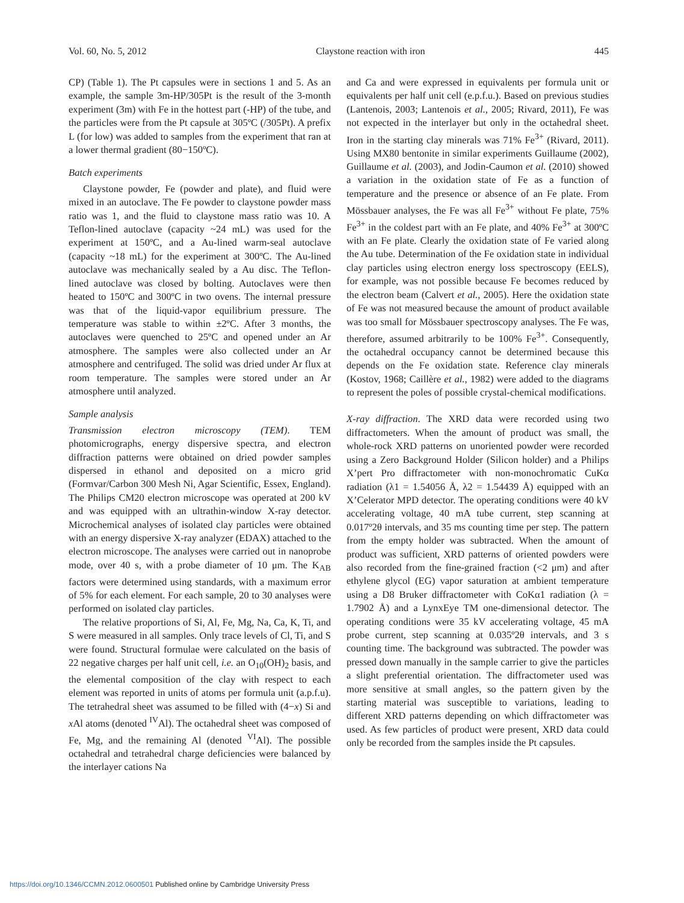Vol. 60, No. 5, 2012 Claystone reaction with iron 445
CP) (Table 1). The Pt capsules were in sections 1 and 5. As an example, the sample 3m-HP/305Pt is the result of the 3-month experiment (3m) with Fe in the hottest part (-HP) of the tube, and the particles were from the Pt capsule at 305ºC (/305Pt). A prefix L (for low) was added to samples from the experiment that ran at a lower thermal gradient (80−150ºC).
Batch experiments
Claystone powder, Fe (powder and plate), and fluid were mixed in an autoclave. The Fe powder to claystone powder mass ratio was 1, and the fluid to claystone mass ratio was 10. A Teflon-lined autoclave (capacity ~24 mL) was used for the experiment at 150ºC, and a Au-lined warm-seal autoclave (capacity ~18 mL) for the experiment at 300ºC. The Au-lined autoclave was mechanically sealed by a Au disc. The Teflon-lined autoclave was closed by bolting. Autoclaves were then heated to 150ºC and 300ºC in two ovens. The internal pressure was that of the liquid-vapor equilibrium pressure. The temperature was stable to within ±2ºC. After 3 months, the autoclaves were quenched to 25ºC and opened under an Ar atmosphere. The samples were also collected under an Ar atmosphere and centrifuged. The solid was dried under Ar flux at room temperature. The samples were stored under an Ar atmosphere until analyzed.
Sample analysis
Transmission electron microscopy (TEM). TEM photomicrographs, energy dispersive spectra, and electron diffraction patterns were obtained on dried powder samples dispersed in ethanol and deposited on a micro grid (Formvar/Carbon 300 Mesh Ni, Agar Scientific, Essex, England). The Philips CM20 electron microscope was operated at 200 kV and was equipped with an ultrathin-window X-ray detector. Microchemical analyses of isolated clay particles were obtained with an energy dispersive X-ray analyzer (EDAX) attached to the electron microscope. The analyses were carried out in nanoprobe mode, over 40 s, with a probe diameter of 10 μm. The K<sub>AB</sub> factors were determined using standards, with a maximum error of 5% for each element. For each sample, 20 to 30 analyses were performed on isolated clay particles.
The relative proportions of Si, Al, Fe, Mg, Na, Ca, K, Ti, and S were measured in all samples. Only trace levels of Cl, Ti, and S were found. Structural formulae were calculated on the basis of 22 negative charges per half unit cell, i.e. an O<sub>10</sub>(OH)<sub>2</sub> basis, and the elemental composition of the clay with respect to each element was reported in units of atoms per formula unit (a.p.f.u). The tetrahedral sheet was assumed to be filled with (4−x) Si and x Al atoms (denoted <sup>IV</sup>Al). The octahedral sheet was composed of Fe, Mg, and the remaining Al (denoted <sup>VI</sup>Al). The possible octahedral and tetrahedral charge deficiencies were balanced by the interlayer cations Na
and Ca and were expressed in equivalents per formula unit or equivalents per half unit cell (e.p.f.u.). Based on previous studies (Lantenois, 2003; Lantenois et al., 2005; Rivard, 2011), Fe was not expected in the interlayer but only in the octahedral sheet. Iron in the starting clay minerals was 71% Fe<sup>3+</sup> (Rivard, 2011). Using MX80 bentonite in similar experiments Guillaume (2002), Guillaume et al. (2003), and Jodin-Caumon et al. (2010) showed a variation in the oxidation state of Fe as a function of temperature and the presence or absence of an Fe plate. From Mössbauer analyses, the Fe was all Fe<sup>3+</sup> without Fe plate, 75% Fe<sup>3+</sup> in the coldest part with an Fe plate, and 40% Fe<sup>3+</sup> at 300ºC with an Fe plate. Clearly the oxidation state of Fe varied along the Au tube. Determination of the Fe oxidation state in individual clay particles using electron energy loss spectroscopy (EELS), for example, was not possible because Fe becomes reduced by the electron beam (Calvert et al., 2005). Here the oxidation state of Fe was not measured because the amount of product available was too small for Mössbauer spectroscopy analyses. The Fe was, therefore, assumed arbitrarily to be 100% Fe<sup>3+</sup>. Consequently, the octahedral occupancy cannot be determined because this depends on the Fe oxidation state. Reference clay minerals (Kostov, 1968; Caillère et al., 1982) were added to the diagrams to represent the poles of possible crystal-chemical modifications.
X-ray diffraction. The XRD data were recorded using two diffractometers. When the amount of product was small, the whole-rock XRD patterns on unoriented powder were recorded using a Zero Background Holder (Silicon holder) and a Philips X’pert Pro diffractometer with non-monochromatic CuKα radiation (λ1 = 1.54056 Å, λ2 = 1.54439 Å) equipped with an X’Celerator MPD detector. The operating conditions were 40 kV accelerating voltage, 40 mA tube current, step scanning at 0.017º2θ intervals, and 35 ms counting time per step. The pattern from the empty holder was subtracted. When the amount of product was sufficient, XRD patterns of oriented powders were also recorded from the fine-grained fraction (<2 μm) and after ethylene glycol (EG) vapor saturation at ambient temperature using a D8 Bruker diffractometer with CoKα1 radiation (λ = 1.7902 Å) and a LynxEye TM one-dimensional detector. The operating conditions were 35 kV accelerating voltage, 45 mA probe current, step scanning at 0.035º2θ intervals, and 3 s counting time. The background was subtracted. The powder was pressed down manually in the sample carrier to give the particles a slight preferential orientation. The diffractometer used was more sensitive at small angles, so the pattern given by the starting material was susceptible to variations, leading to different XRD patterns depending on which diffractometer was used. As few particles of product were present, XRD data could only be recorded from the samples inside the Pt capsules.
https://doi.org/10.1346/CCMN.2012.0600501 Published online by Cambridge University Press